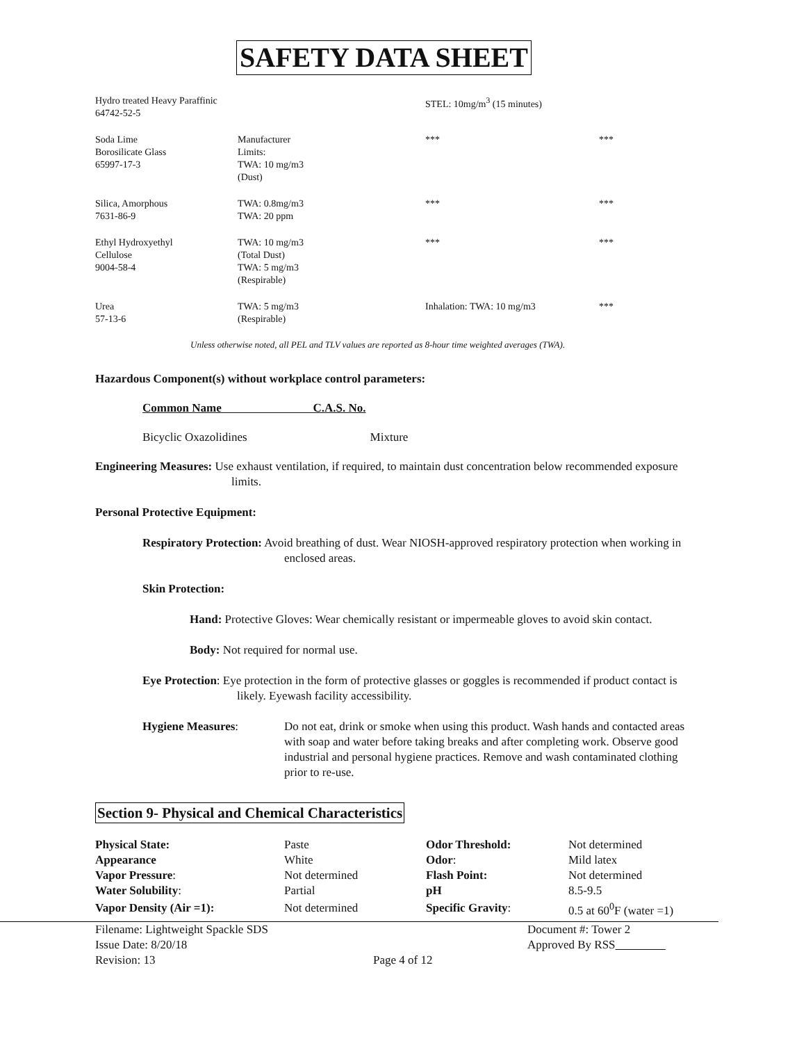SAFETY DATA SHEET
| Hydro treated Heavy Paraffinic 64742-52-5 | | STEL: 10mg/m<sup>3</sup> (15 minutes) | |
| Soda Lime Borosilicate Glass 65997-17-3 | Manufacturer Limits: TWA: 10 mg/m3 (Dust) | *** | *** |
| Silica, Amorphous 7631-86-9 | TWA: 0.8mg/m3 TWA: 20 ppm | *** | *** |
| Ethyl Hydroxyethyl Cellulose 9004-58-4 | TWA: 10 mg/m3 (Total Dust) TWA: 5 mg/m3 (Respirable) | *** | *** |
| Urea 57-13-6 | TWA: 5 mg/m3 (Respirable) | Inhalation: TWA: 10 mg/m3 | *** |
Unless otherwise noted, all PEL and TLV values are reported as 8-hour time weighted averages (TWA).
Hazardous Component(s) without workplace control parameters:
Common Name C.A.S. No.
Bicyclic Oxazolidines Mixture
Engineering Measures: Use exhaust ventilation, if required, to maintain dust concentration below recommended exposure limits.
Personal Protective Equipment:
Respiratory Protection: Avoid breathing of dust. Wear NIOSH-approved respiratory protection when working in enclosed areas.
Skin Protection:
Hand: Protective Gloves: Wear chemically resistant or impermeable gloves to avoid skin contact.
Body: Not required for normal use.
Eye Protection: Eye protection in the form of protective glasses or goggles is recommended if product contact is likely. Eyewash facility accessibility.
Hygiene Measures: Do not eat, drink or smoke when using this product. Wash hands and contacted areas with soap and water before taking breaks and after completing work. Observe good industrial and personal hygiene practices. Remove and wash contaminated clothing prior to re-use.
Section 9- Physical and Chemical Characteristics
| Physical State: | Paste | Odor Threshold: | Not determined |
| Appearance | White | Odor : | Mild latex |
| Vapor Pressure : | Not determined | Flash Point: | Not determined |
| Water Solubility : | Partial | pH | 8.5-9.5 |
| Vapor Density (Air =1): | Not determined | Specific Gravity : | 0.5 at 60<sup>0</sup>F (water =1) |
Filename: Lightweight Spackle SDS
Issue Date: 8/20/18
Revision: 13
Page 4 of 12
Document #: Tower 2
Approved By RSS